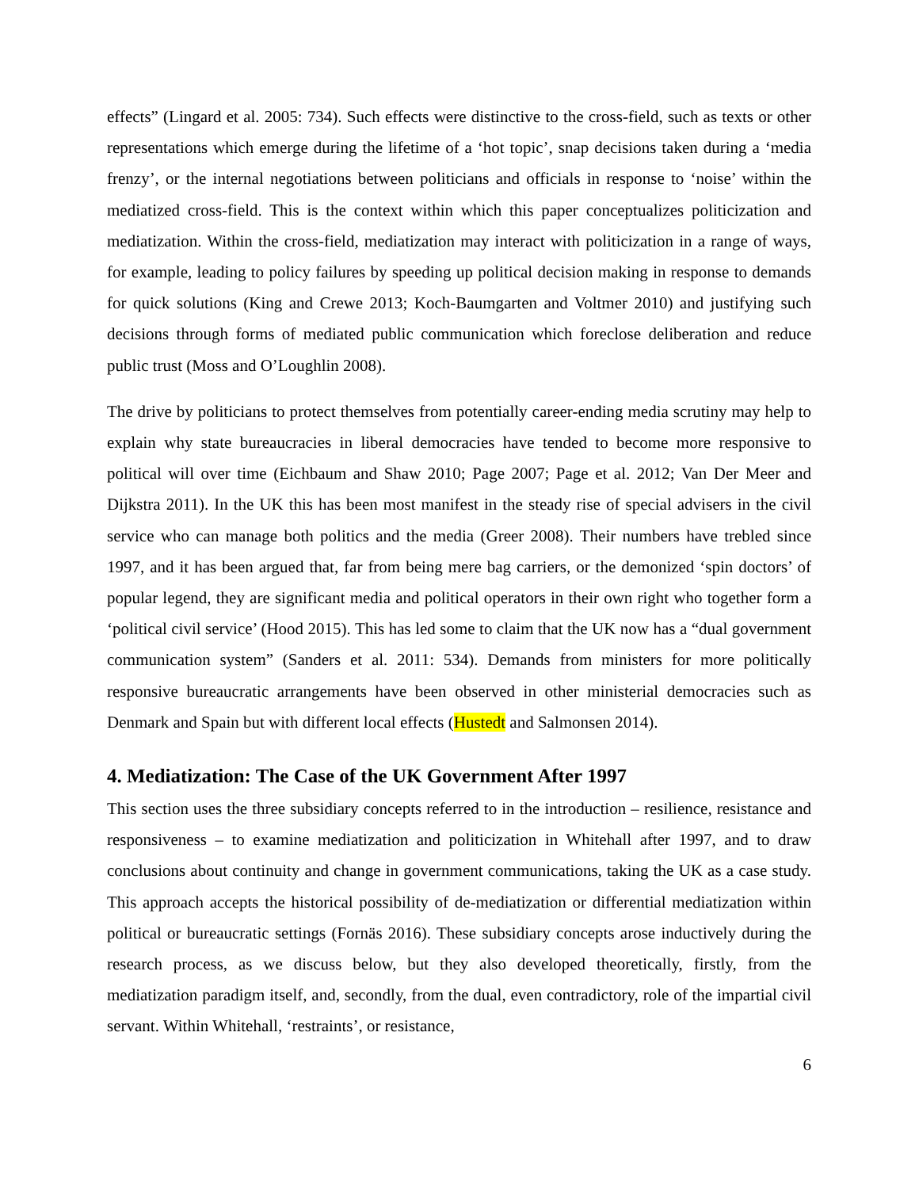effects” (Lingard et al. 2005: 734). Such effects were distinctive to the cross-field, such as texts or other representations which emerge during the lifetime of a ‘hot topic’, snap decisions taken during a ‘media frenzy’, or the internal negotiations between politicians and officials in response to ‘noise’ within the mediatized cross-field. This is the context within which this paper conceptualizes politicization and mediatization. Within the cross-field, mediatization may interact with politicization in a range of ways, for example, leading to policy failures by speeding up political decision making in response to demands for quick solutions (King and Crewe 2013; Koch-Baumgarten and Voltmer 2010) and justifying such decisions through forms of mediated public communication which foreclose deliberation and reduce public trust (Moss and O’Loughlin 2008).
The drive by politicians to protect themselves from potentially career-ending media scrutiny may help to explain why state bureaucracies in liberal democracies have tended to become more responsive to political will over time (Eichbaum and Shaw 2010; Page 2007; Page et al. 2012; Van Der Meer and Dijkstra 2011). In the UK this has been most manifest in the steady rise of special advisers in the civil service who can manage both politics and the media (Greer 2008). Their numbers have trebled since 1997, and it has been argued that, far from being mere bag carriers, or the demonized ‘spin doctors’ of popular legend, they are significant media and political operators in their own right who together form a ‘political civil service’ (Hood 2015). This has led some to claim that the UK now has a “dual government communication system” (Sanders et al. 2011: 534). Demands from ministers for more politically responsive bureaucratic arrangements have been observed in other ministerial democracies such as Denmark and Spain but with different local effects (Hustedt and Salmonsen 2014).
4. Mediatization: The Case of the UK Government After 1997
This section uses the three subsidiary concepts referred to in the introduction – resilience, resistance and responsiveness – to examine mediatization and politicization in Whitehall after 1997, and to draw conclusions about continuity and change in government communications, taking the UK as a case study. This approach accepts the historical possibility of de-mediatization or differential mediatization within political or bureaucratic settings (Fornäs 2016). These subsidiary concepts arose inductively during the research process, as we discuss below, but they also developed theoretically, firstly, from the mediatization paradigm itself, and, secondly, from the dual, even contradictory, role of the impartial civil servant. Within Whitehall, ‘restraints’, or resistance,
6